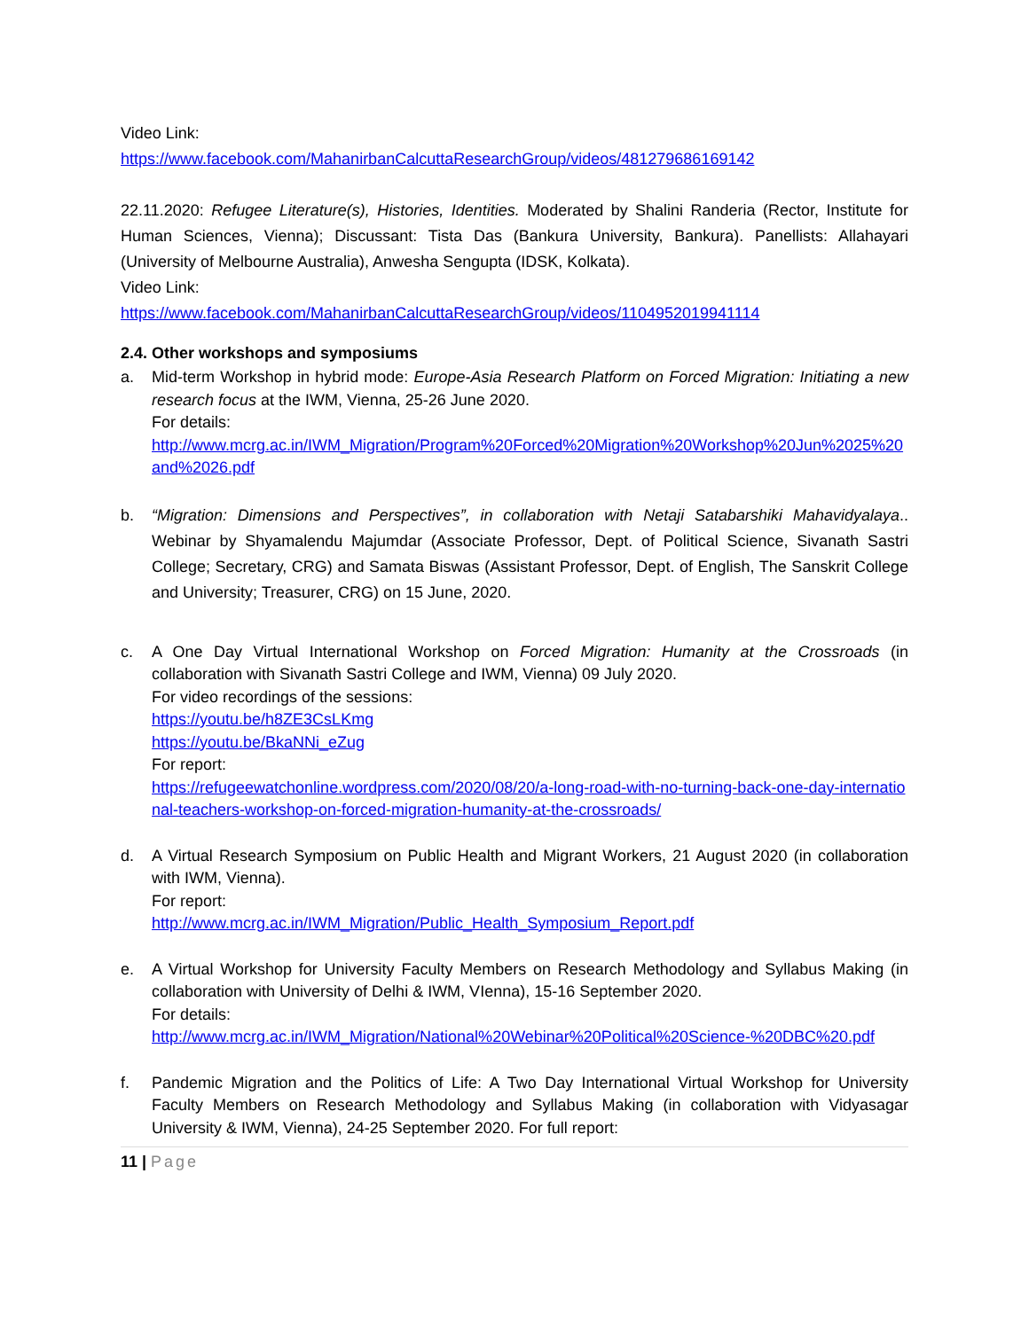Video Link:
https://www.facebook.com/MahanirbanCalcuttaResearchGroup/videos/481279686169142
22.11.2020: Refugee Literature(s), Histories, Identities. Moderated by Shalini Randeria (Rector, Institute for Human Sciences, Vienna); Discussant: Tista Das (Bankura University, Bankura). Panellists: Allahayari (University of Melbourne Australia), Anwesha Sengupta (IDSK, Kolkata).
Video Link:
https://www.facebook.com/MahanirbanCalcuttaResearchGroup/videos/1104952019941114
2.4. Other workshops and symposiums
a. Mid-term Workshop in hybrid mode: Europe-Asia Research Platform on Forced Migration: Initiating a new research focus at the IWM, Vienna, 25-26 June 2020.
For details:
http://www.mcrg.ac.in/IWM_Migration/Program%20Forced%20Migration%20Workshop%20Jun%2025%20and%2026.pdf
b. “Migration: Dimensions and Perspectives”, in collaboration with Netaji Satabarshiki Mahavidyalaya.. Webinar by Shyamalendu Majumdar (Associate Professor, Dept. of Political Science, Sivanath Sastri College; Secretary, CRG) and Samata Biswas (Assistant Professor, Dept. of English, The Sanskrit College and University; Treasurer, CRG) on 15 June, 2020.
c. A One Day Virtual International Workshop on Forced Migration: Humanity at the Crossroads (in collaboration with Sivanath Sastri College and IWM, Vienna) 09 July 2020.
For video recordings of the sessions:
https://youtu.be/h8ZE3CsLKmg
https://youtu.be/BkaNNi_eZug
For report:
https://refugeewatchonline.wordpress.com/2020/08/20/a-long-road-with-no-turning-back-one-day-international-teachers-workshop-on-forced-migration-humanity-at-the-crossroads/
d. A Virtual Research Symposium on Public Health and Migrant Workers, 21 August 2020 (in collaboration with IWM, Vienna).
For report:
http://www.mcrg.ac.in/IWM_Migration/Public_Health_Symposium_Report.pdf
e. A Virtual Workshop for University Faculty Members on Research Methodology and Syllabus Making (in collaboration with University of Delhi & IWM, VIenna), 15-16 September 2020.
For details:
http://www.mcrg.ac.in/IWM_Migration/National%20Webinar%20Political%20Science-%20DBC%20.pdf
f. Pandemic Migration and the Politics of Life: A Two Day International Virtual Workshop for University Faculty Members on Research Methodology and Syllabus Making (in collaboration with Vidyasagar University & IWM, Vienna), 24-25 September 2020. For full report:
11 | Page